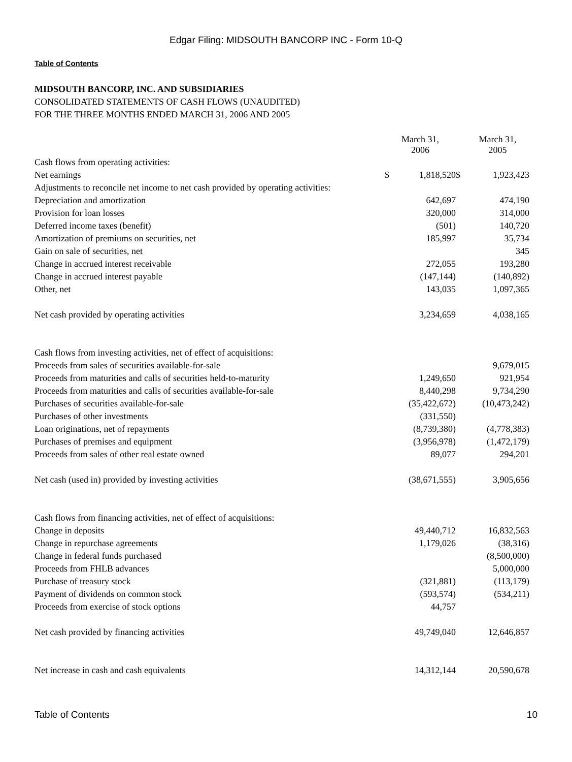Edgar Filing: MIDSOUTH BANCORP INC - Form 10-Q
Table of Contents
MIDSOUTH BANCORP, INC. AND SUBSIDIARIES
CONSOLIDATED STATEMENTS OF CASH FLOWS (UNAUDITED)
FOR THE THREE MONTHS ENDED MARCH 31, 2006 AND 2005
| | March 31, 2006 | | March 31, 2005 | | |
| --- | --- | --- | --- | --- | --- |
| Cash flows from operating activities: | | | | | |
| Net earnings | $ | 1,818,520 | $ | 1,923,423 | |
| Adjustments to reconcile net income to net cash provided by operating activities: | | | | | |
| Depreciation and amortization | | 642,697 | | 474,190 | |
| Provision for loan losses | | 320,000 | | 314,000 | |
| Deferred income taxes (benefit) | | (501) | | 140,720 | |
| Amortization of premiums on securities, net | | 185,997 | | 35,734 | |
| Gain on sale of securities, net | | | | 345 | |
| Change in accrued interest receivable | | 272,055 | | 193,280 | |
| Change in accrued interest payable | | (147,144) | | (140,892) | |
| Other, net | | 143,035 | | 1,097,365 | |
| Net cash provided by operating activities | | 3,234,659 | | 4,038,165 | |
| Cash flows from investing activities, net of effect of acquisitions: | | | | | |
| Proceeds from sales of securities available-for-sale | | | | 9,679,015 | |
| Proceeds from maturities and calls of securities held-to-maturity | | 1,249,650 | | 921,954 | |
| Proceeds from maturities and calls of securities available-for-sale | | 8,440,298 | | 9,734,290 | |
| Purchases of securities available-for-sale | | (35,422,672) | | (10,473,242) | |
| Purchases of other investments | | (331,550) | | | |
| Loan originations, net of repayments | | (8,739,380) | | (4,778,383) | |
| Purchases of premises and equipment | | (3,956,978) | | (1,472,179) | |
| Proceeds from sales of other real estate owned | | 89,077 | | 294,201 | |
| Net cash (used in) provided by investing activities | | (38,671,555) | | 3,905,656 | |
| Cash flows from financing activities, net of effect of acquisitions: | | | | | |
| Change in deposits | | 49,440,712 | | 16,832,563 | |
| Change in repurchase agreements | | 1,179,026 | | (38,316) | |
| Change in federal funds purchased | | | | (8,500,000) | |
| Proceeds from FHLB advances | | | | 5,000,000 | |
| Purchase of treasury stock | | (321,881) | | (113,179) | |
| Payment of dividends on common stock | | (593,574) | | (534,211) | |
| Proceeds from exercise of stock options | | 44,757 | | | |
| Net cash provided by financing activities | | 49,749,040 | | 12,646,857 | |
| Net increase in cash and cash equivalents | | 14,312,144 | | 20,590,678 | |
Table of Contents 10